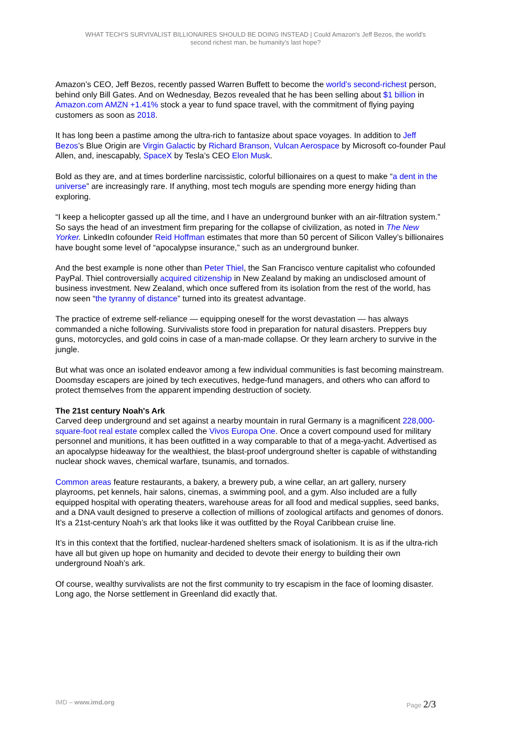WHAT TECH'S SURVIVALIST BILLIONAIRES SHOULD BE DOING INSTEAD | Could Amazon's Jeff Bezos, the world's
second richest man, be humanity's last hope?
Amazon’s CEO, Jeff Bezos, recently passed Warren Buffett to become the world’s second-richest person, behind only Bill Gates. And on Wednesday, Bezos revealed that he has been selling about $1 billion in Amazon.com AMZN +1.41% stock a year to fund space travel, with the commitment of flying paying customers as soon as 2018.
It has long been a pastime among the ultra-rich to fantasize about space voyages. In addition to Jeff Bezos’s Blue Origin are Virgin Galactic by Richard Branson, Vulcan Aerospace by Microsoft co-founder Paul Allen, and, inescapably, SpaceX by Tesla’s CEO Elon Musk.
Bold as they are, and at times borderline narcissistic, colorful billionaires on a quest to make “a dent in the universe” are increasingly rare. If anything, most tech moguls are spending more energy hiding than exploring.
“I keep a helicopter gassed up all the time, and I have an underground bunker with an air-filtration system.” So says the head of an investment firm preparing for the collapse of civilization, as noted in The New Yorker. LinkedIn cofounder Reid Hoffman estimates that more than 50 percent of Silicon Valley’s billionaires have bought some level of “apocalypse insurance,” such as an underground bunker.
And the best example is none other than Peter Thiel, the San Francisco venture capitalist who cofounded PayPal. Thiel controversially acquired citizenship in New Zealand by making an undisclosed amount of business investment. New Zealand, which once suffered from its isolation from the rest of the world, has now seen “the tyranny of distance” turned into its greatest advantage.
The practice of extreme self-reliance — equipping oneself for the worst devastation — has always commanded a niche following. Survivalists store food in preparation for natural disasters. Preppers buy guns, motorcycles, and gold coins in case of a man-made collapse. Or they learn archery to survive in the jungle.
But what was once an isolated endeavor among a few individual communities is fast becoming mainstream. Doomsday escapers are joined by tech executives, hedge-fund managers, and others who can afford to protect themselves from the apparent impending destruction of society.
The 21st century Noah's Ark
Carved deep underground and set against a nearby mountain in rural Germany is a magnificent 228,000-square-foot real estate complex called the Vivos Europa One. Once a covert compound used for military personnel and munitions, it has been outfitted in a way comparable to that of a mega-yacht. Advertised as an apocalypse hideaway for the wealthiest, the blast-proof underground shelter is capable of withstanding nuclear shock waves, chemical warfare, tsunamis, and tornados.
Common areas feature restaurants, a bakery, a brewery pub, a wine cellar, an art gallery, nursery playrooms, pet kennels, hair salons, cinemas, a swimming pool, and a gym. Also included are a fully equipped hospital with operating theaters, warehouse areas for all food and medical supplies, seed banks, and a DNA vault designed to preserve a collection of millions of zoological artifacts and genomes of donors. It’s a 21st-century Noah’s ark that looks like it was outfitted by the Royal Caribbean cruise line.
It’s in this context that the fortified, nuclear-hardened shelters smack of isolationism. It is as if the ultra-rich have all but given up hope on humanity and decided to devote their energy to building their own underground Noah’s ark.
Of course, wealthy survivalists are not the first community to try escapism in the face of looming disaster. Long ago, the Norse settlement in Greenland did exactly that.
IMD – www.imd.org Page 2/3